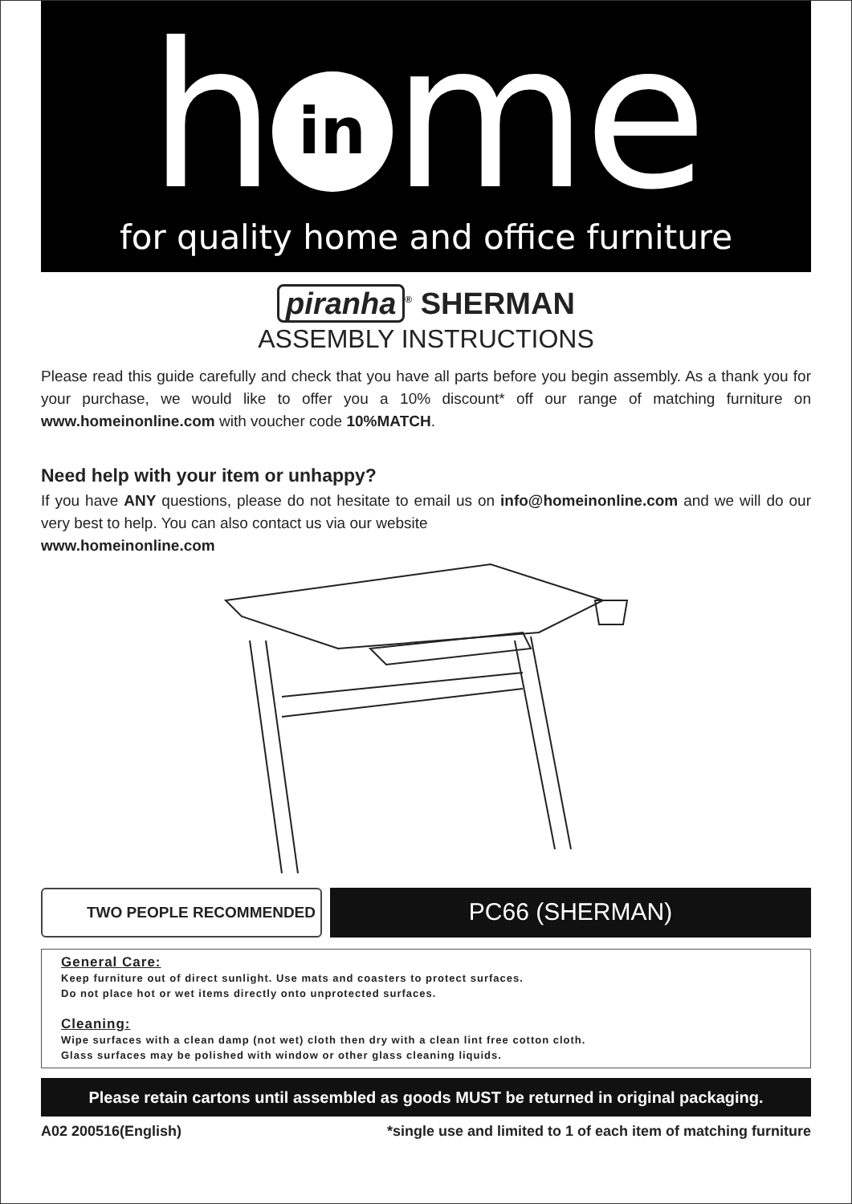h in me
for quality home and office furniture
piranha<sup>®</sup> SHERMAN
ASSEMBLY INSTRUCTIONS
Please read this guide carefully and check that you have all parts before you begin assembly. As a thank you for your purchase, we would like to offer you a 10% discount* off our range of matching furniture on www.homeinonline.com with voucher code 10%MATCH.
Need help with your item or unhappy?
If you have ANY questions, please do not hesitate to email us on info@homeinonline.com and we will do our very best to help. You can also contact us via our website
www.homeinonline.com
TWO PEOPLE RECOMMENDED
PC66 (SHERMAN)
General Care:
Keep furniture out of direct sunlight. Use mats and coasters to protect surfaces.
Do not place hot or wet items directly onto unprotected surfaces.
Cleaning:
Wipe surfaces with a clean damp (not wet) cloth then dry with a clean lint free cotton cloth.
Glass surfaces may be polished with window or other glass cleaning liquids.
Please retain cartons until assembled as goods MUST be returned in original packaging.
A02 200516(English) *single use and limited to 1 of each item of matching furniture